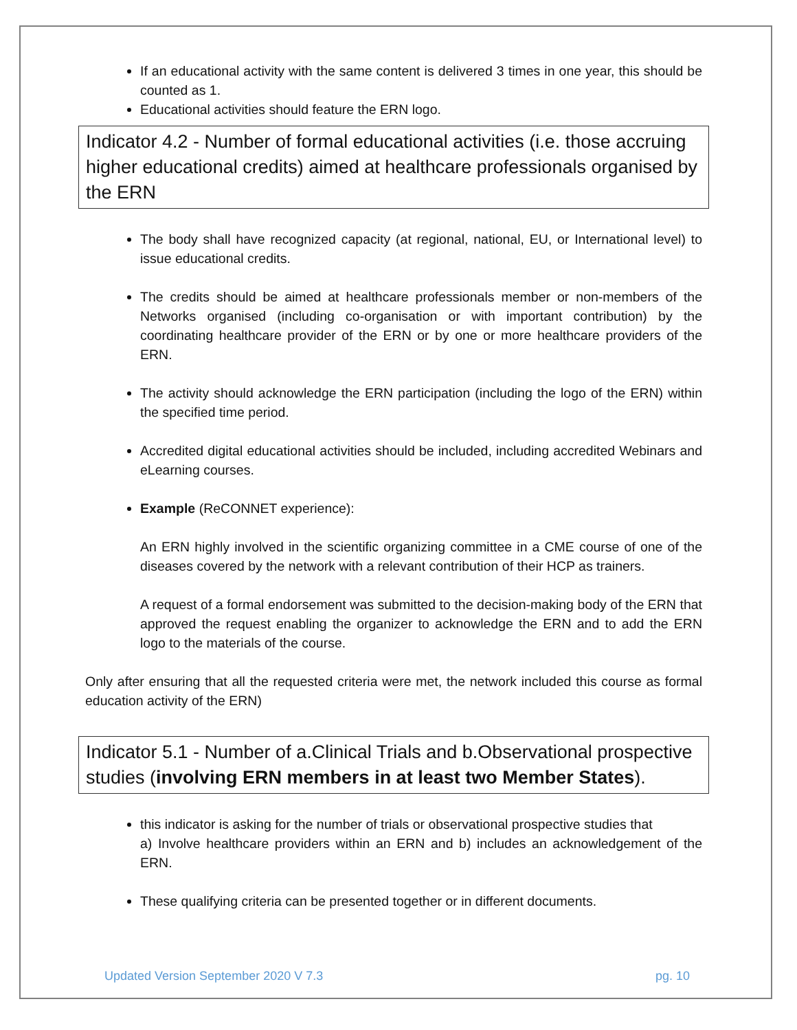If an educational activity with the same content is delivered 3 times in one year, this should be counted as 1.
Educational activities should feature the ERN logo.
Indicator 4.2 - Number of formal educational activities (i.e. those accruing higher educational credits) aimed at healthcare professionals organised by the ERN
The body shall have recognized capacity (at regional, national, EU, or International level) to issue educational credits.
The credits should be aimed at healthcare professionals member or non-members of the Networks organised (including co-organisation or with important contribution) by the coordinating healthcare provider of the ERN or by one or more healthcare providers of the ERN.
The activity should acknowledge the ERN participation (including the logo of the ERN) within the specified time period.
Accredited digital educational activities should be included, including accredited Webinars and eLearning courses.
Example (ReCONNET experience):
An ERN highly involved in the scientific organizing committee in a CME course of one of the diseases covered by the network with a relevant contribution of their HCP as trainers.
A request of a formal endorsement was submitted to the decision-making body of the ERN that approved the request enabling the organizer to acknowledge the ERN and to add the ERN logo to the materials of the course.
Only after ensuring that all the requested criteria were met, the network included this course as formal education activity of the ERN)
Indicator 5.1 - Number of a.Clinical Trials and b.Observational prospective studies (involving ERN members in at least two Member States).
this indicator is asking for the number of trials or observational prospective studies that
a) Involve healthcare providers within an ERN and b) includes an acknowledgement of the ERN.
These qualifying criteria can be presented together or in different documents.
Updated Version September 2020 V 7.3 pg. 10